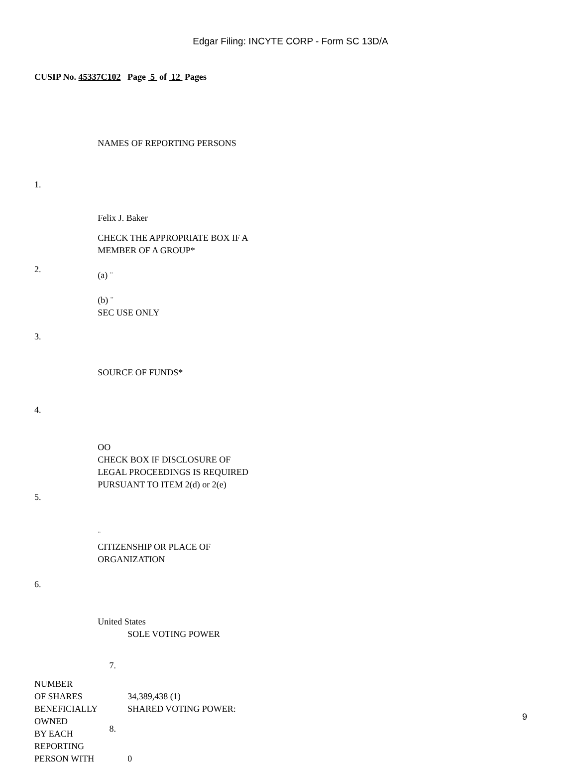Edgar Filing: INCYTE CORP - Form SC 13D/A
CUSIP No. 45337C102 Page 5 of 12 Pages
| 1. | NAMES OF REPORTING PERSONS Felix J. Baker | |
| 2. | CHECK THE APPROPRIATE BOX IF A MEMBER OF A GROUP* (a) ¨ (b) ¨ | |
| 3. | SEC USE ONLY | |
| 4. | SOURCE OF FUNDS* OO | |
| 5. | CHECK BOX IF DISCLOSURE OF LEGAL PROCEEDINGS IS REQUIRED PURSUANT TO ITEM 2(d) or 2(e) ¨ | |
| 6. | CITIZENSHIP OR PLACE OF ORGANIZATION United States | |
| NUMBER OF SHARES BENEFICIALLY OWNED BY EACH REPORTING PERSON WITH | 7. | SOLE VOTING POWER 34,389,438 (1) |
| | 8. | SHARED VOTING POWER: 0 |
9